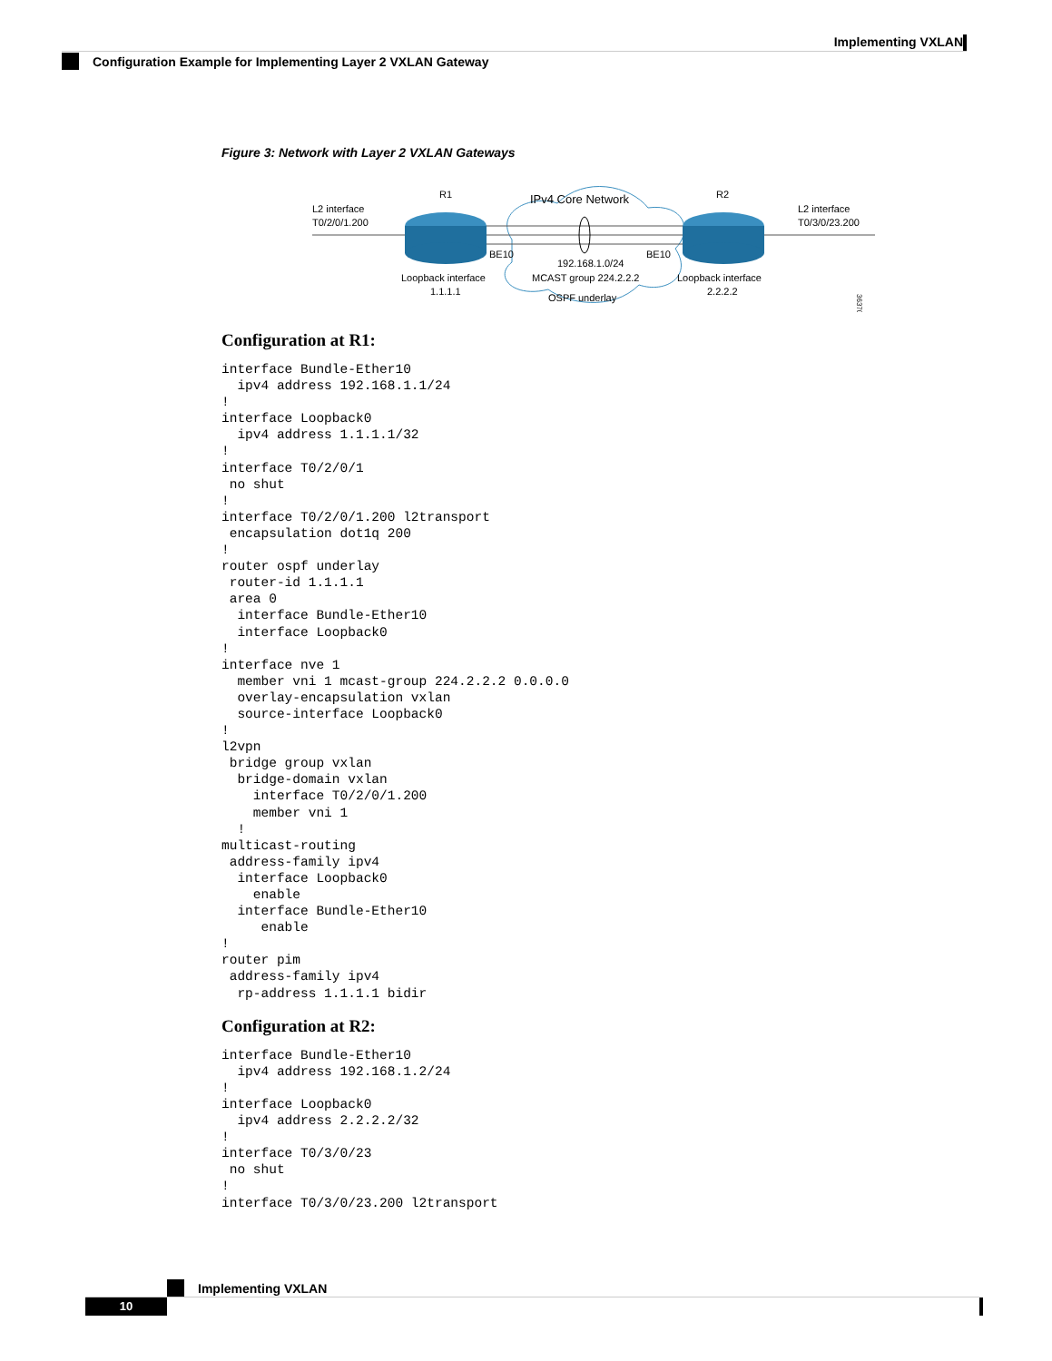Implementing VXLAN
Configuration Example for Implementing Layer 2 VXLAN Gateway
Figure 3: Network with Layer 2 VXLAN Gateways
R1
R2
IPv4 Core Network
L2 interface
T0/2/0/1.200
L2 interface
T0/3/0/23.200
BE10
BE10
192.168.1.0/24
MCAST group 224.2.2.2
OSPF underlay
Loopback interface
1.1.1.1
Loopback interface
2.2.2.2
363703
Configuration at R1:
interface Bundle-Ether10
  ipv4 address 192.168.1.1/24
!
interface Loopback0
  ipv4 address 1.1.1.1/32
!
interface T0/2/0/1
 no shut
!
interface T0/2/0/1.200 l2transport
 encapsulation dot1q 200
!
router ospf underlay
 router-id 1.1.1.1
 area 0
  interface Bundle-Ether10
  interface Loopback0
!
interface nve 1
  member vni 1 mcast-group 224.2.2.2 0.0.0.0
  overlay-encapsulation vxlan
  source-interface Loopback0
!
l2vpn
 bridge group vxlan
  bridge-domain vxlan
    interface T0/2/0/1.200
    member vni 1
  !
multicast-routing
 address-family ipv4
  interface Loopback0
    enable
  interface Bundle-Ether10
     enable
!
router pim
 address-family ipv4
  rp-address 1.1.1.1 bidir
Configuration at R2:
interface Bundle-Ether10
  ipv4 address 192.168.1.2/24
!
interface Loopback0
  ipv4 address 2.2.2.2/32
!
interface T0/3/0/23
 no shut
!
interface T0/3/0/23.200 l2transport
Implementing VXLAN
10